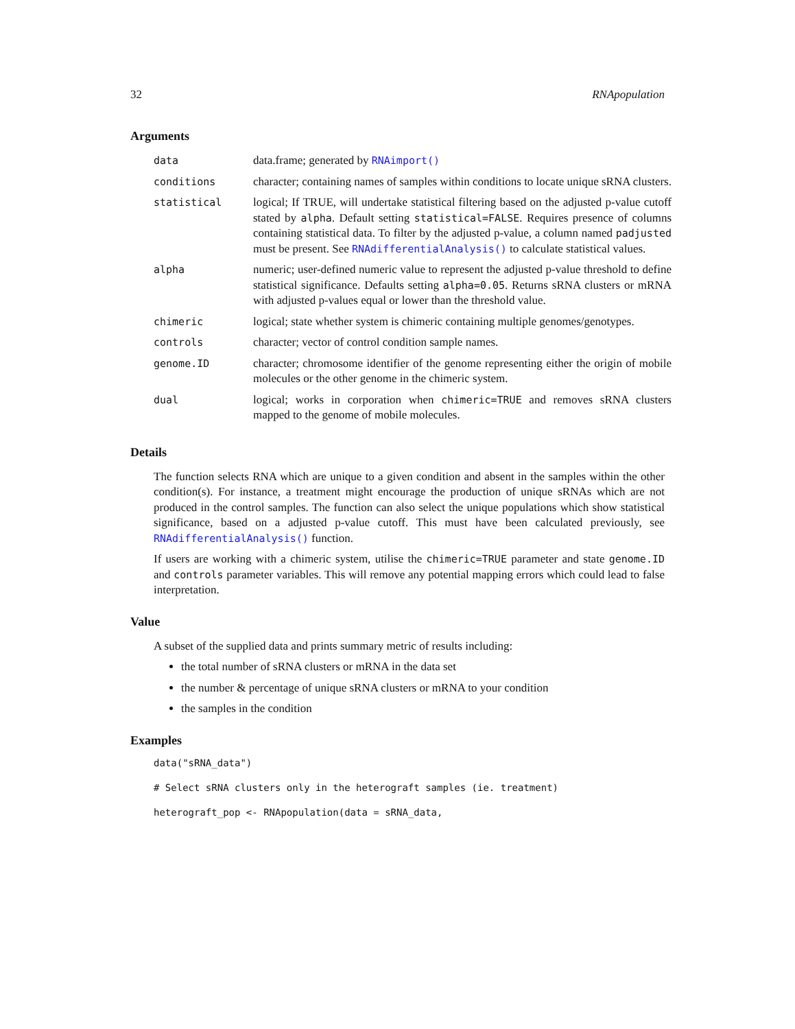32 RNApopulation
Arguments
| data | data.frame; generated by RNAimport() |
| conditions | character; containing names of samples within conditions to locate unique sRNA clusters. |
| statistical | logical; If TRUE, will undertake statistical filtering based on the adjusted p-value cutoff stated by alpha . Default setting statistical=FALSE . Requires presence of columns containing statistical data. To filter by the adjusted p-value, a column named padjusted must be present. See RNAdifferentialAnalysis() to calculate statistical values. |
| alpha | numeric; user-defined numeric value to represent the adjusted p-value threshold to define statistical significance. Defaults setting alpha=0.05 . Returns sRNA clusters or mRNA with adjusted p-values equal or lower than the threshold value. |
| chimeric | logical; state whether system is chimeric containing multiple genomes/genotypes. |
| controls | character; vector of control condition sample names. |
| genome.ID | character; chromosome identifier of the genome representing either the origin of mobile molecules or the other genome in the chimeric system. |
| dual | logical; works in corporation when chimeric=TRUE and removes sRNA clusters mapped to the genome of mobile molecules. |
Details
The function selects RNA which are unique to a given condition and absent in the samples within the other condition(s). For instance, a treatment might encourage the production of unique sRNAs which are not produced in the control samples. The function can also select the unique populations which show statistical significance, based on a adjusted p-value cutoff. This must have been calculated previously, see RNAdifferentialAnalysis() function.
If users are working with a chimeric system, utilise the chimeric=TRUE parameter and state genome.ID and controls parameter variables. This will remove any potential mapping errors which could lead to false interpretation.
Value
A subset of the supplied data and prints summary metric of results including:
the total number of sRNA clusters or mRNA in the data set
the number & percentage of unique sRNA clusters or mRNA to your condition
the samples in the condition
Examples
data("sRNA_data")
# Select sRNA clusters only in the heterograft samples (ie. treatment)
heterograft_pop <- RNApopulation(data = sRNA_data,